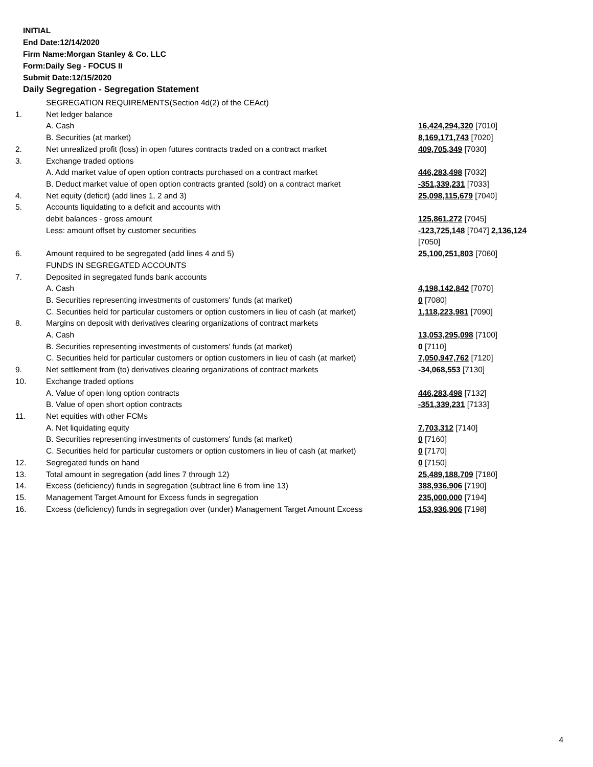INITIAL
End Date:12/14/2020
Firm Name:Morgan Stanley & Co. LLC
Form:Daily Seg - FOCUS II
Submit Date:12/15/2020
Daily Segregation - Segregation Statement
| | SEGREGATION REQUIREMENTS(Section 4d(2) of the CEAct) | |
| 1. | Net ledger balance | |
| | A. Cash | 16,424,294,320 [7010] |
| | B. Securities (at market) | 8,169,171,743 [7020] |
| 2. | Net unrealized profit (loss) in open futures contracts traded on a contract market | 409,705,349 [7030] |
| 3. | Exchange traded options | |
| | A. Add market value of open option contracts purchased on a contract market | 446,283,498 [7032] |
| | B. Deduct market value of open option contracts granted (sold) on a contract market | -351,339,231 [7033] |
| 4. | Net equity (deficit) (add lines 1, 2 and 3) | 25,098,115,679 [7040] |
| 5. | Accounts liquidating to a deficit and accounts with | |
| | debit balances - gross amount | 125,861,272 [7045] |
| | Less: amount offset by customer securities | -123,725,148 [7047] 2,136,124 [7050] |
| 6. | Amount required to be segregated (add lines 4 and 5) | 25,100,251,803 [7060] |
| | FUNDS IN SEGREGATED ACCOUNTS | |
| 7. | Deposited in segregated funds bank accounts | |
| | A. Cash | 4,198,142,842 [7070] |
| | B. Securities representing investments of customers' funds (at market) | 0 [7080] |
| | C. Securities held for particular customers or option customers in lieu of cash (at market) | 1,118,223,981 [7090] |
| 8. | Margins on deposit with derivatives clearing organizations of contract markets | |
| | A. Cash | 13,053,295,098 [7100] |
| | B. Securities representing investments of customers' funds (at market) | 0 [7110] |
| | C. Securities held for particular customers or option customers in lieu of cash (at market) | 7,050,947,762 [7120] |
| 9. | Net settlement from (to) derivatives clearing organizations of contract markets | -34,068,553 [7130] |
| 10. | Exchange traded options | |
| | A. Value of open long option contracts | 446,283,498 [7132] |
| | B. Value of open short option contracts | -351,339,231 [7133] |
| 11. | Net equities with other FCMs | |
| | A. Net liquidating equity | 7,703,312 [7140] |
| | B. Securities representing investments of customers' funds (at market) | 0 [7160] |
| | C. Securities held for particular customers or option customers in lieu of cash (at market) | 0 [7170] |
| 12. | Segregated funds on hand | 0 [7150] |
| 13. | Total amount in segregation (add lines 7 through 12) | 25,489,188,709 [7180] |
| 14. | Excess (deficiency) funds in segregation (subtract line 6 from line 13) | 388,936,906 [7190] |
| 15. | Management Target Amount for Excess funds in segregation | 235,000,000 [7194] |
| 16. | Excess (deficiency) funds in segregation over (under) Management Target Amount Excess | 153,936,906 [7198] |
4